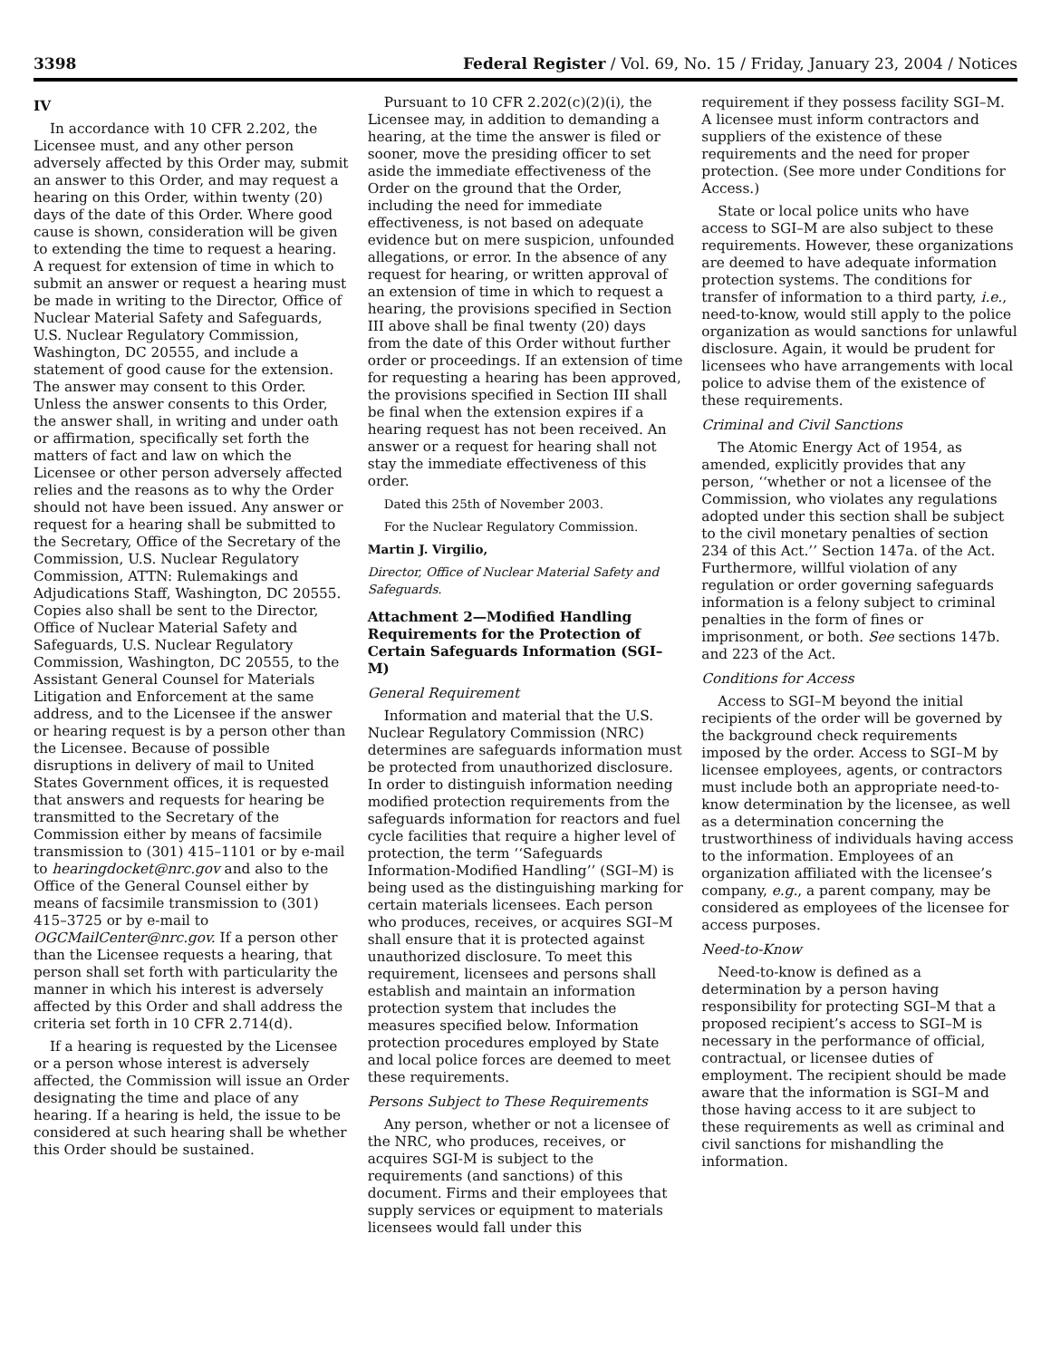3398 Federal Register / Vol. 69, No. 15 / Friday, January 23, 2004 / Notices
IV
In accordance with 10 CFR 2.202, the Licensee must, and any other person adversely affected by this Order may, submit an answer to this Order, and may request a hearing on this Order, within twenty (20) days of the date of this Order. Where good cause is shown, consideration will be given to extending the time to request a hearing. A request for extension of time in which to submit an answer or request a hearing must be made in writing to the Director, Office of Nuclear Material Safety and Safeguards, U.S. Nuclear Regulatory Commission, Washington, DC 20555, and include a statement of good cause for the extension. The answer may consent to this Order. Unless the answer consents to this Order, the answer shall, in writing and under oath or affirmation, specifically set forth the matters of fact and law on which the Licensee or other person adversely affected relies and the reasons as to why the Order should not have been issued. Any answer or request for a hearing shall be submitted to the Secretary, Office of the Secretary of the Commission, U.S. Nuclear Regulatory Commission, ATTN: Rulemakings and Adjudications Staff, Washington, DC 20555. Copies also shall be sent to the Director, Office of Nuclear Material Safety and Safeguards, U.S. Nuclear Regulatory Commission, Washington, DC 20555, to the Assistant General Counsel for Materials Litigation and Enforcement at the same address, and to the Licensee if the answer or hearing request is by a person other than the Licensee. Because of possible disruptions in delivery of mail to United States Government offices, it is requested that answers and requests for hearing be transmitted to the Secretary of the Commission either by means of facsimile transmission to (301) 415–1101 or by e-mail to hearingdocket@nrc.gov and also to the Office of the General Counsel either by means of facsimile transmission to (301) 415–3725 or by e-mail to OGCMailCenter@nrc.gov. If a person other than the Licensee requests a hearing, that person shall set forth with particularity the manner in which his interest is adversely affected by this Order and shall address the criteria set forth in 10 CFR 2.714(d).
If a hearing is requested by the Licensee or a person whose interest is adversely affected, the Commission will issue an Order designating the time and place of any hearing. If a hearing is held, the issue to be considered at such hearing shall be whether this Order should be sustained.
Pursuant to 10 CFR 2.202(c)(2)(i), the Licensee may, in addition to demanding a hearing, at the time the answer is filed or sooner, move the presiding officer to set aside the immediate effectiveness of the Order on the ground that the Order, including the need for immediate effectiveness, is not based on adequate evidence but on mere suspicion, unfounded allegations, or error. In the absence of any request for hearing, or written approval of an extension of time in which to request a hearing, the provisions specified in Section III above shall be final twenty (20) days from the date of this Order without further order or proceedings. If an extension of time for requesting a hearing has been approved, the provisions specified in Section III shall be final when the extension expires if a hearing request has not been received. An answer or a request for hearing shall not stay the immediate effectiveness of this order.
Dated this 25th of November 2003.
For the Nuclear Regulatory Commission.
Martin J. Virgilio,
Director, Office of Nuclear Material Safety and Safeguards.
Attachment 2—Modified Handling Requirements for the Protection of Certain Safeguards Information (SGI–M)
General Requirement
Information and material that the U.S. Nuclear Regulatory Commission (NRC) determines are safeguards information must be protected from unauthorized disclosure. In order to distinguish information needing modified protection requirements from the safeguards information for reactors and fuel cycle facilities that require a higher level of protection, the term ‘‘Safeguards Information-Modified Handling’’ (SGI–M) is being used as the distinguishing marking for certain materials licensees. Each person who produces, receives, or acquires SGI–M shall ensure that it is protected against unauthorized disclosure. To meet this requirement, licensees and persons shall establish and maintain an information protection system that includes the measures specified below. Information protection procedures employed by State and local police forces are deemed to meet these requirements.
Persons Subject to These Requirements
Any person, whether or not a licensee of the NRC, who produces, receives, or acquires SGI-M is subject to the requirements (and sanctions) of this document. Firms and their employees that supply services or equipment to materials licensees would fall under this
requirement if they possess facility SGI–M. A licensee must inform contractors and suppliers of the existence of these requirements and the need for proper protection. (See more under Conditions for Access.)
State or local police units who have access to SGI–M are also subject to these requirements. However, these organizations are deemed to have adequate information protection systems. The conditions for transfer of information to a third party, i.e., need-to-know, would still apply to the police organization as would sanctions for unlawful disclosure. Again, it would be prudent for licensees who have arrangements with local police to advise them of the existence of these requirements.
Criminal and Civil Sanctions
The Atomic Energy Act of 1954, as amended, explicitly provides that any person, ‘‘whether or not a licensee of the Commission, who violates any regulations adopted under this section shall be subject to the civil monetary penalties of section 234 of this Act.’’ Section 147a. of the Act. Furthermore, willful violation of any regulation or order governing safeguards information is a felony subject to criminal penalties in the form of fines or imprisonment, or both. See sections 147b. and 223 of the Act.
Conditions for Access
Access to SGI–M beyond the initial recipients of the order will be governed by the background check requirements imposed by the order. Access to SGI–M by licensee employees, agents, or contractors must include both an appropriate need-to-know determination by the licensee, as well as a determination concerning the trustworthiness of individuals having access to the information. Employees of an organization affiliated with the licensee’s company, e.g., a parent company, may be considered as employees of the licensee for access purposes.
Need-to-Know
Need-to-know is defined as a determination by a person having responsibility for protecting SGI–M that a proposed recipient’s access to SGI–M is necessary in the performance of official, contractual, or licensee duties of employment. The recipient should be made aware that the information is SGI–M and those having access to it are subject to these requirements as well as criminal and civil sanctions for mishandling the information.